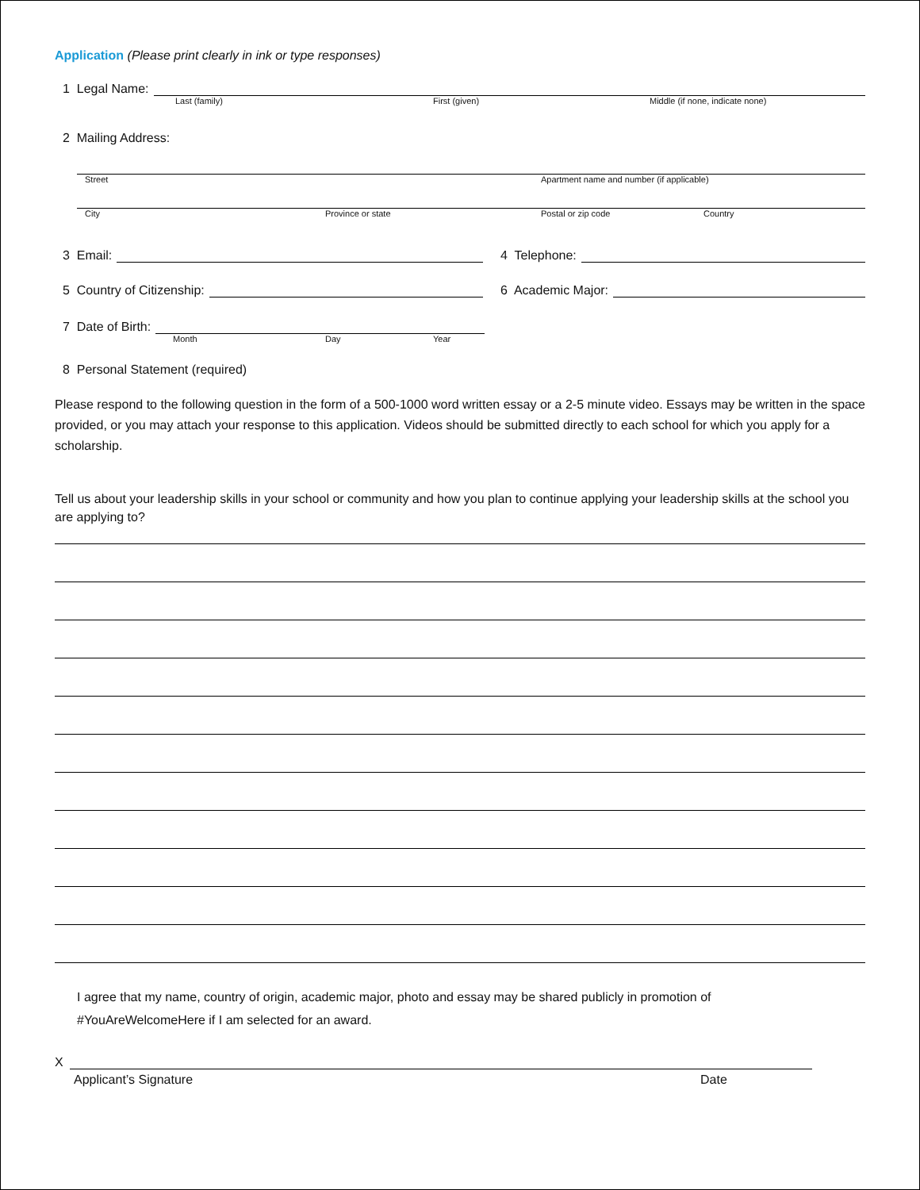Application (Please print clearly in ink or type responses)
1 Legal Name:
Last (family) First (given) Middle (if none, indicate none)
2 Mailing Address:
Street Apartment name and number (if applicable)
City Province or state Postal or zip code Country
3 Email: 4 Telephone:
5 Country of Citizenship: 6 Academic Major:
7 Date of Birth:
Month Day Year
8 Personal Statement (required)
Please respond to the following question in the form of a 500-1000 word written essay or a 2-5 minute video. Essays may be written in the space provided, or you may attach your response to this application. Videos should be submitted directly to each school for which you apply for a scholarship.
Tell us about your leadership skills in your school or community and how you plan to continue applying your leadership skills at the school you are applying to?
I agree that my name, country of origin, academic major, photo and essay may be shared publicly in promotion of
#YouAreWelcomeHere if I am selected for an award.
X
Applicant’s Signature Date